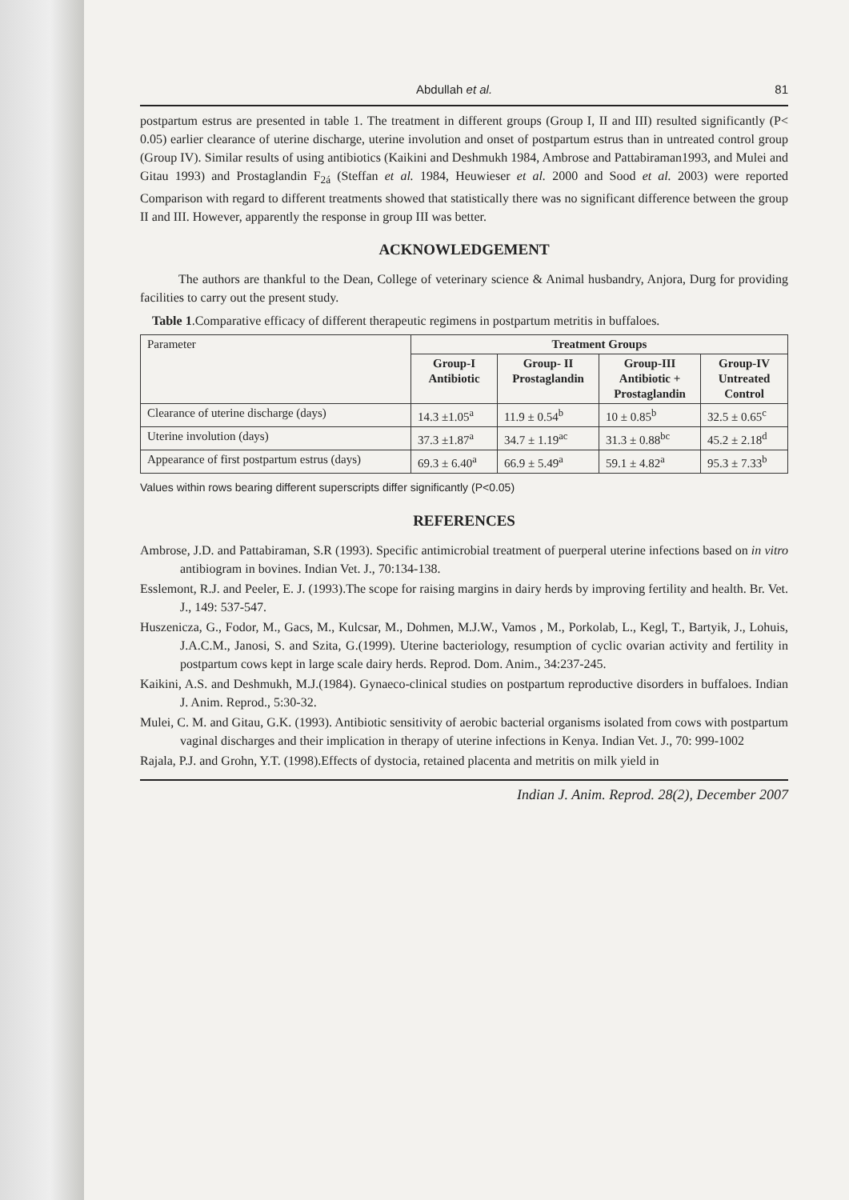Abdullah et al. 81
postpartum estrus are presented in table 1. The treatment in different groups (Group I, II and III) resulted significantly (P< 0.05) earlier clearance of uterine discharge, uterine involution and onset of postpartum estrus than in untreated control group (Group IV). Similar results of using antibiotics (Kaikini and Deshmukh 1984, Ambrose and Pattabiraman1993, and Mulei and Gitau 1993) and Prostaglandin F<sub>2á</sub> (Steffan et al. 1984, Heuwieser et al. 2000 and Sood et al. 2003) were reported Comparison with regard to different treatments showed that statistically there was no significant difference between the group II and III. However, apparently the response in group III was better.
ACKNOWLEDGEMENT
The authors are thankful to the Dean, College of veterinary science & Animal husbandry, Anjora, Durg for providing facilities to carry out the present study.
Table 1.Comparative efficacy of different therapeutic regimens in postpartum metritis in buffaloes.
| Parameter | Treatment Groups | | | |
| | Group-I Antibiotic | Group- II Prostaglandin | Group-III Antibiotic + Prostaglandin | Group-IV Untreated Control |
| Clearance of uterine discharge (days) | 14.3 ±1.05<sup>a</sup> | 11.9 ± 0.54<sup>b</sup> | 10 ± 0.85<sup>b</sup> | 32.5 ± 0.65<sup>c</sup> |
| Uterine involution (days) | 37.3 ±1.87<sup>a</sup> | 34.7 ± 1.19<sup>ac</sup> | 31.3 ± 0.88<sup>bc</sup> | 45.2 ± 2.18<sup>d</sup> |
| Appearance of first postpartum estrus (days) | 69.3 ± 6.40<sup>a</sup> | 66.9 ± 5.49<sup>a</sup> | 59.1 ± 4.82<sup>a</sup> | 95.3 ± 7.33<sup>b</sup> |
Values within rows bearing different superscripts differ significantly (P<0.05)
REFERENCES
Ambrose, J.D. and Pattabiraman, S.R (1993). Specific antimicrobial treatment of puerperal uterine infections based on in vitro antibiogram in bovines. Indian Vet. J., 70:134-138.
Esslemont, R.J. and Peeler, E. J. (1993).The scope for raising margins in dairy herds by improving fertility and health. Br. Vet. J., 149: 537-547.
Huszenicza, G., Fodor, M., Gacs, M., Kulcsar, M., Dohmen, M.J.W., Vamos , M., Porkolab, L., Kegl, T., Bartyik, J., Lohuis, J.A.C.M., Janosi, S. and Szita, G.(1999). Uterine bacteriology, resumption of cyclic ovarian activity and fertility in postpartum cows kept in large scale dairy herds. Reprod. Dom. Anim., 34:237-245.
Kaikini, A.S. and Deshmukh, M.J.(1984). Gynaeco-clinical studies on postpartum reproductive disorders in buffaloes. Indian J. Anim. Reprod., 5:30-32.
Mulei, C. M. and Gitau, G.K. (1993). Antibiotic sensitivity of aerobic bacterial organisms isolated from cows with postpartum vaginal discharges and their implication in therapy of uterine infections in Kenya. Indian Vet. J., 70: 999-1002
Rajala, P.J. and Grohn, Y.T. (1998).Effects of dystocia, retained placenta and metritis on milk yield in
Indian J. Anim. Reprod. 28(2), December 2007